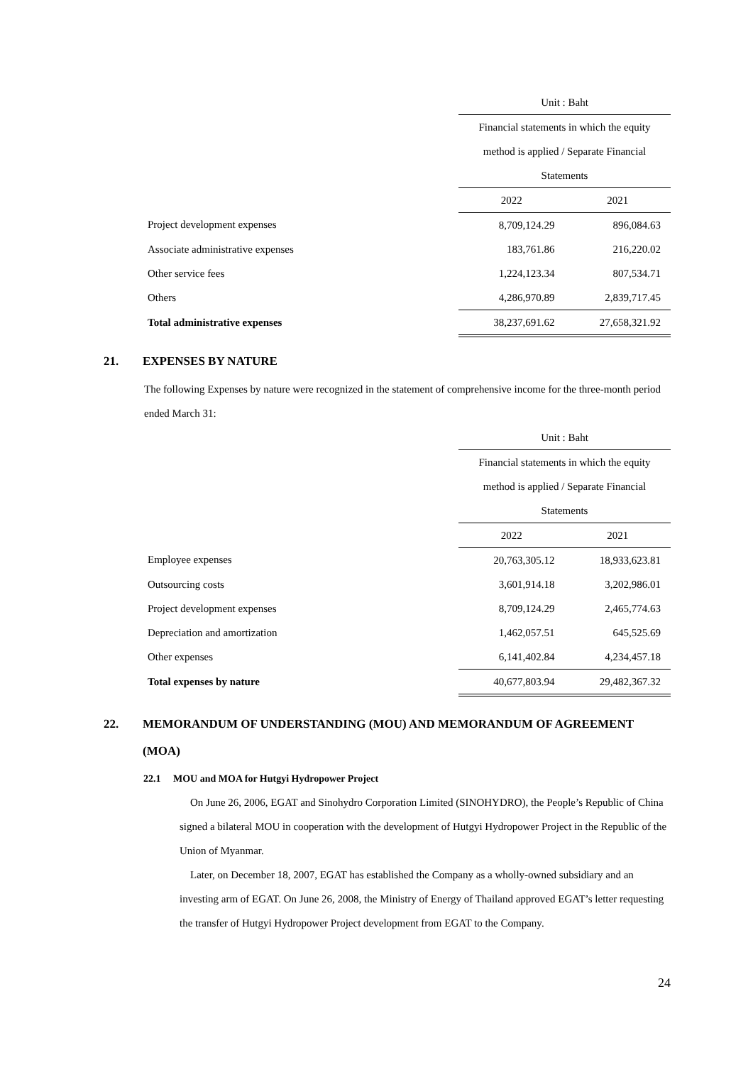| | Unit : Baht | |
| | Financial statements in which the equity | |
| | method is applied / Separate Financial | |
| | Statements | |
| | 2022 | 2021 |
| Project development expenses | 8,709,124.29 | 896,084.63 |
| Associate administrative expenses | 183,761.86 | 216,220.02 |
| Other service fees | 1,224,123.34 | 807,534.71 |
| Others | 4,286,970.89 | 2,839,717.45 |
| Total administrative expenses | 38,237,691.62 | 27,658,321.92 |
21. EXPENSES BY NATURE
The following Expenses by nature were recognized in the statement of comprehensive income for the three-month period ended March 31:
| | Unit : Baht | |
| | Financial statements in which the equity | |
| | method is applied / Separate Financial | |
| | Statements | |
| | 2022 | 2021 |
| Employee expenses | 20,763,305.12 | 18,933,623.81 |
| Outsourcing costs | 3,601,914.18 | 3,202,986.01 |
| Project development expenses | 8,709,124.29 | 2,465,774.63 |
| Depreciation and amortization | 1,462,057.51 | 645,525.69 |
| Other expenses | 6,141,402.84 | 4,234,457.18 |
| Total expenses by nature | 40,677,803.94 | 29,482,367.32 |
22. MEMORANDUM OF UNDERSTANDING (MOU) AND MEMORANDUM OF AGREEMENT
(MOA)
22.1 MOU and MOA for Hutgyi Hydropower Project
On June 26, 2006, EGAT and Sinohydro Corporation Limited (SINOHYDRO), the People’s Republic of China signed a bilateral MOU in cooperation with the development of Hutgyi Hydropower Project in the Republic of the Union of Myanmar.
Later, on December 18, 2007, EGAT has established the Company as a wholly-owned subsidiary and an investing arm of EGAT. On June 26, 2008, the Ministry of Energy of Thailand approved EGAT’s letter requesting the transfer of Hutgyi Hydropower Project development from EGAT to the Company.
24